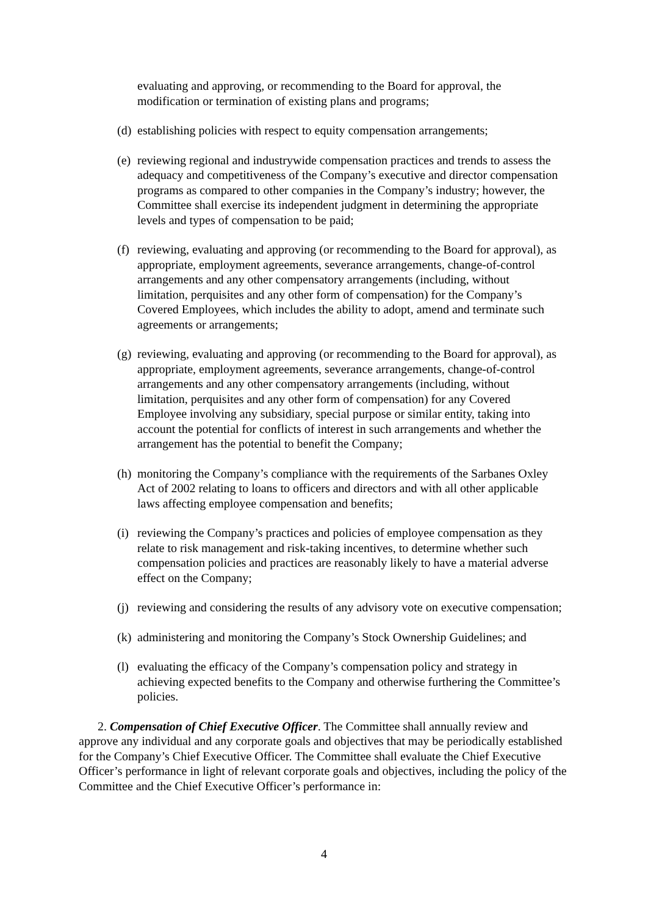evaluating and approving, or recommending to the Board for approval, the modification or termination of existing plans and programs;
(d) establishing policies with respect to equity compensation arrangements;
(e) reviewing regional and industrywide compensation practices and trends to assess the adequacy and competitiveness of the Company’s executive and director compensation programs as compared to other companies in the Company’s industry; however, the Committee shall exercise its independent judgment in determining the appropriate levels and types of compensation to be paid;
(f) reviewing, evaluating and approving (or recommending to the Board for approval), as appropriate, employment agreements, severance arrangements, change-of-control arrangements and any other compensatory arrangements (including, without limitation, perquisites and any other form of compensation) for the Company’s Covered Employees, which includes the ability to adopt, amend and terminate such agreements or arrangements;
(g) reviewing, evaluating and approving (or recommending to the Board for approval), as appropriate, employment agreements, severance arrangements, change-of-control arrangements and any other compensatory arrangements (including, without limitation, perquisites and any other form of compensation) for any Covered Employee involving any subsidiary, special purpose or similar entity, taking into account the potential for conflicts of interest in such arrangements and whether the arrangement has the potential to benefit the Company;
(h) monitoring the Company’s compliance with the requirements of the Sarbanes Oxley Act of 2002 relating to loans to officers and directors and with all other applicable laws affecting employee compensation and benefits;
(i) reviewing the Company’s practices and policies of employee compensation as they relate to risk management and risk-taking incentives, to determine whether such compensation policies and practices are reasonably likely to have a material adverse effect on the Company;
(j) reviewing and considering the results of any advisory vote on executive compensation;
(k) administering and monitoring the Company’s Stock Ownership Guidelines; and
(l) evaluating the efficacy of the Company’s compensation policy and strategy in achieving expected benefits to the Company and otherwise furthering the Committee’s policies.
2. Compensation of Chief Executive Officer. The Committee shall annually review and approve any individual and any corporate goals and objectives that may be periodically established for the Company’s Chief Executive Officer. The Committee shall evaluate the Chief Executive Officer’s performance in light of relevant corporate goals and objectives, including the policy of the Committee and the Chief Executive Officer’s performance in:
4